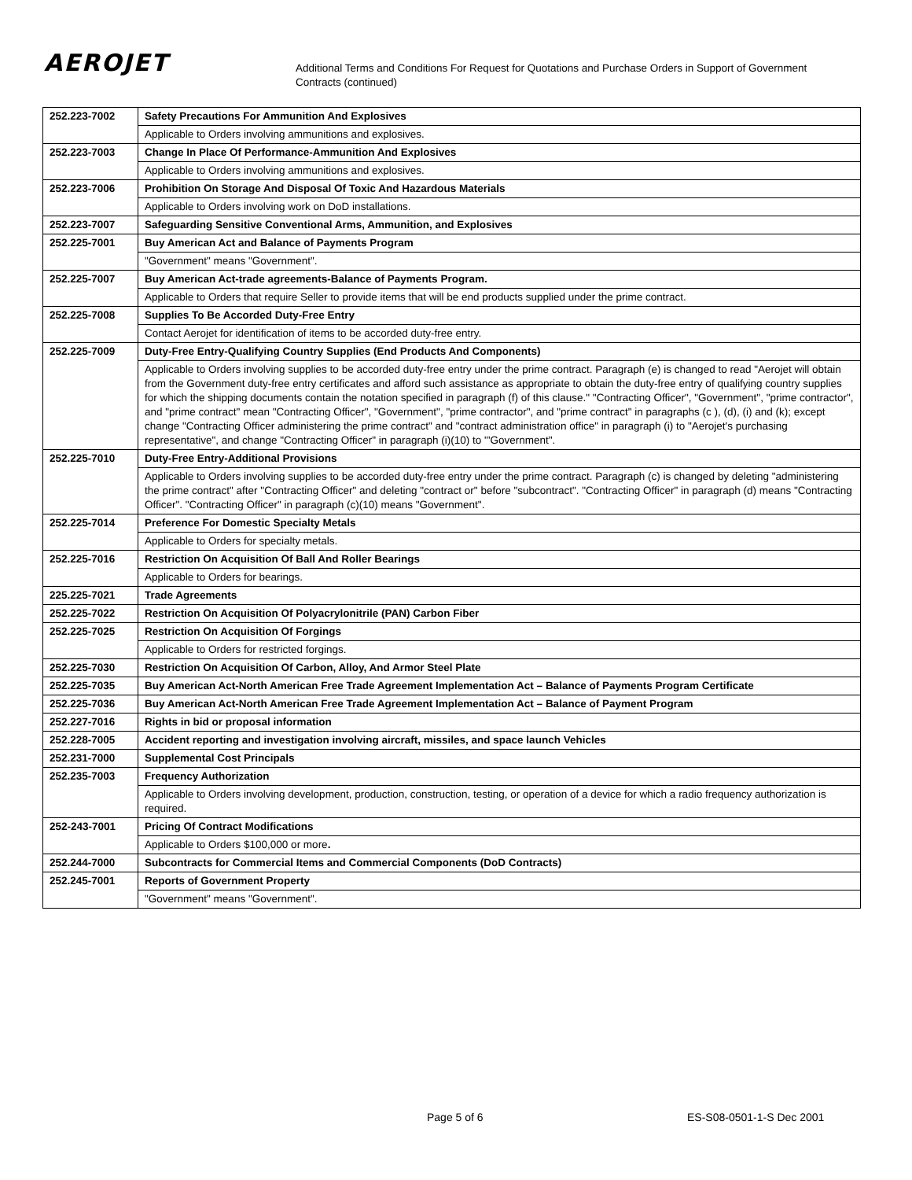AEROJET
Additional Terms and Conditions For Request for Quotations and Purchase Orders in Support of Government Contracts (continued)
| 252.223-7002 | Safety Precautions For Ammunition And Explosives |
| | Applicable to Orders involving ammunitions and explosives. |
| 252.223-7003 | Change In Place Of Performance-Ammunition And Explosives |
| | Applicable to Orders involving ammunitions and explosives. |
| 252.223-7006 | Prohibition On Storage And Disposal Of Toxic And Hazardous Materials |
| | Applicable to Orders involving work on DoD installations. |
| 252.223-7007 | Safeguarding Sensitive Conventional Arms, Ammunition, and Explosives |
| 252.225-7001 | Buy American Act and Balance of Payments Program |
| | "Government" means "Government". |
| 252.225-7007 | Buy American Act-trade agreements-Balance of Payments Program. |
| | Applicable to Orders that require Seller to provide items that will be end products supplied under the prime contract. |
| 252.225-7008 | Supplies To Be Accorded Duty-Free Entry |
| | Contact Aerojet for identification of items to be accorded duty-free entry. |
| 252.225-7009 | Duty-Free Entry-Qualifying Country Supplies (End Products And Components) |
| | Applicable to Orders involving supplies to be accorded duty-free entry under the prime contract. Paragraph (e) is changed to read "Aerojet will obtain from the Government duty-free entry certificates and afford such assistance as appropriate to obtain the duty-free entry of qualifying country supplies for which the shipping documents contain the notation specified in paragraph (f) of this clause." "Contracting Officer", "Government", "prime contractor", and "prime contract" mean "Contracting Officer", "Government", "prime contractor", and "prime contract" in paragraphs (c ), (d), (i) and (k); except change "Contracting Officer administering the prime contract" and "contract administration office" in paragraph (i) to "Aerojet's purchasing representative", and change "Contracting Officer" in paragraph (i)(10) to "'Government". |
| 252.225-7010 | Duty-Free Entry-Additional Provisions |
| | Applicable to Orders involving supplies to be accorded duty-free entry under the prime contract. Paragraph (c) is changed by deleting "administering the prime contract" after "Contracting Officer" and deleting "contract or" before "subcontract". "Contracting Officer" in paragraph (d) means "Contracting Officer". "Contracting Officer" in paragraph (c)(10) means "Government". |
| 252.225-7014 | Preference For Domestic Specialty Metals |
| | Applicable to Orders for specialty metals. |
| 252.225-7016 | Restriction On Acquisition Of Ball And Roller Bearings |
| | Applicable to Orders for bearings. |
| 225.225-7021 | Trade Agreements |
| 252.225-7022 | Restriction On Acquisition Of Polyacrylonitrile (PAN) Carbon Fiber |
| 252.225-7025 | Restriction On Acquisition Of Forgings |
| | Applicable to Orders for restricted forgings. |
| 252.225-7030 | Restriction On Acquisition Of Carbon, Alloy, And Armor Steel Plate |
| 252.225-7035 | Buy American Act-North American Free Trade Agreement Implementation Act – Balance of Payments Program Certificate |
| 252.225-7036 | Buy American Act-North American Free Trade Agreement Implementation Act – Balance of Payment Program |
| 252.227-7016 | Rights in bid or proposal information |
| 252.228-7005 | Accident reporting and investigation involving aircraft, missiles, and space launch Vehicles |
| 252.231-7000 | Supplemental Cost Principals |
| 252.235-7003 | Frequency Authorization |
| | Applicable to Orders involving development, production, construction, testing, or operation of a device for which a radio frequency authorization is required. |
| 252-243-7001 | Pricing Of Contract Modifications |
| | Applicable to Orders $100,000 or more . |
| 252.244-7000 | Subcontracts for Commercial Items and Commercial Components (DoD Contracts) |
| 252.245-7001 | Reports of Government Property |
| | "Government" means "Government". |
Page 5 of 6 ES-S08-0501-1-S Dec 2001